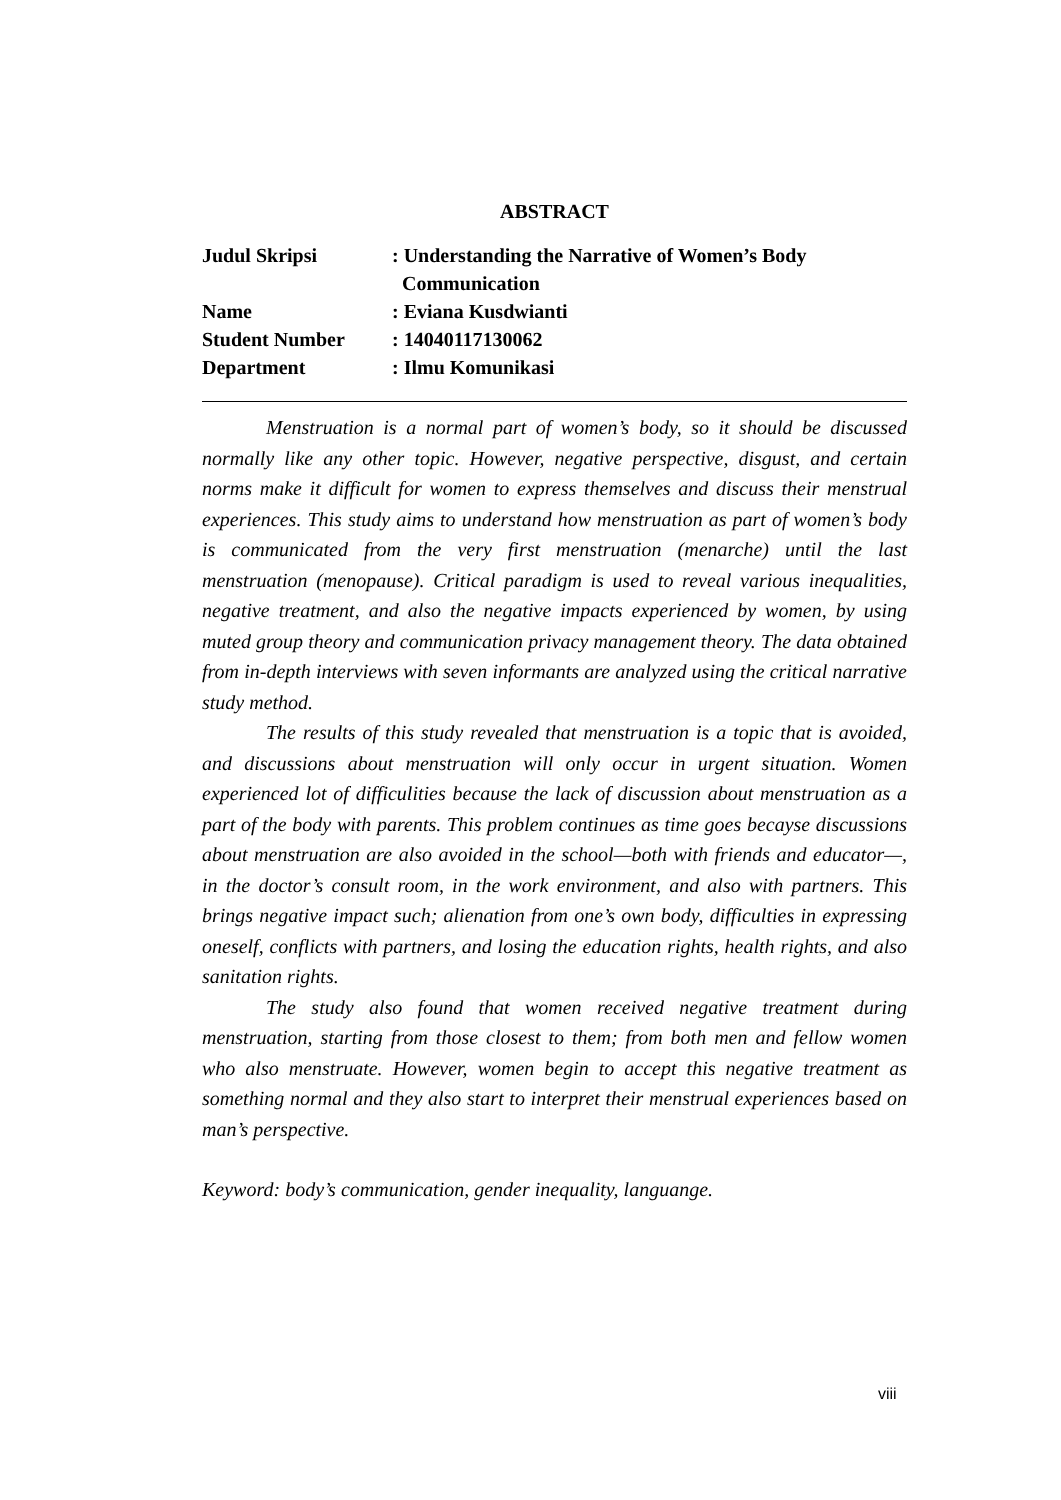ABSTRACT
| Judul Skripsi | : Understanding the Narrative of Women’s Body Communication |
| Name | : Eviana Kusdwianti |
| Student Number | : 14040117130062 |
| Department | : Ilmu Komunikasi |
Menstruation is a normal part of women’s body, so it should be discussed normally like any other topic. However, negative perspective, disgust, and certain norms make it difficult for women to express themselves and discuss their menstrual experiences. This study aims to understand how menstruation as part of women’s body is communicated from the very first menstruation (menarche) until the last menstruation (menopause). Critical paradigm is used to reveal various inequalities, negative treatment, and also the negative impacts experienced by women, by using muted group theory and communication privacy management theory. The data obtained from in-depth interviews with seven informants are analyzed using the critical narrative study method.
The results of this study revealed that menstruation is a topic that is avoided, and discussions about menstruation will only occur in urgent situation. Women experienced lot of difficulities because the lack of discussion about menstruation as a part of the body with parents. This problem continues as time goes becayse discussions about menstruation are also avoided in the school—both with friends and educator—, in the doctor’s consult room, in the work environment, and also with partners. This brings negative impact such; alienation from one’s own body, difficulties in expressing oneself, conflicts with partners, and losing the education rights, health rights, and also sanitation rights.
The study also found that women received negative treatment during menstruation, starting from those closest to them; from both men and fellow women who also menstruate. However, women begin to accept this negative treatment as something normal and they also start to interpret their menstrual experiences based on man’s perspective.
Keyword: body’s communication, gender inequality, languange.
viii